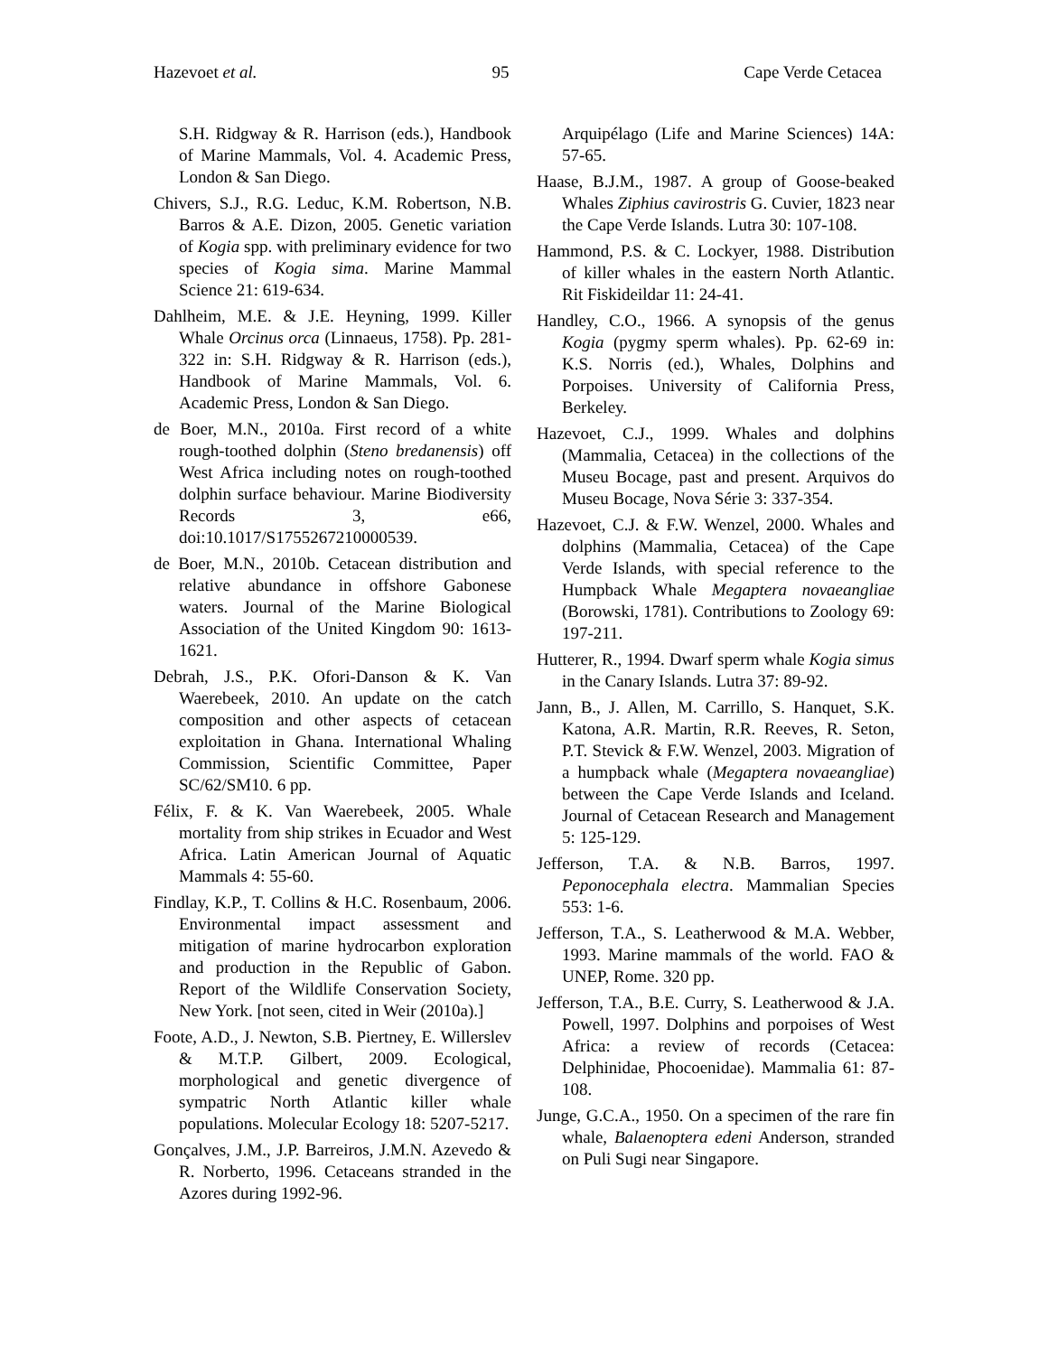Hazevoet et al. 95 Cape Verde Cetacea
S.H. Ridgway & R. Harrison (eds.), Handbook of Marine Mammals, Vol. 4. Academic Press, London & San Diego.
Chivers, S.J., R.G. Leduc, K.M. Robertson, N.B. Barros & A.E. Dizon, 2005. Genetic variation of Kogia spp. with preliminary evidence for two species of Kogia sima. Marine Mammal Science 21: 619-634.
Dahlheim, M.E. & J.E. Heyning, 1999. Killer Whale Orcinus orca (Linnaeus, 1758). Pp. 281-322 in: S.H. Ridgway & R. Harrison (eds.), Handbook of Marine Mammals, Vol. 6. Academic Press, London & San Diego.
de Boer, M.N., 2010a. First record of a white rough-toothed dolphin (Steno bredanensis) off West Africa including notes on rough-toothed dolphin surface behaviour. Marine Biodiversity Records 3, e66, doi:10.1017/S1755267210000539.
de Boer, M.N., 2010b. Cetacean distribution and relative abundance in offshore Gabonese waters. Journal of the Marine Biological Association of the United Kingdom 90: 1613-1621.
Debrah, J.S., P.K. Ofori-Danson & K. Van Waerebeek, 2010. An update on the catch composition and other aspects of cetacean exploitation in Ghana. International Whaling Commission, Scientific Committee, Paper SC/62/SM10. 6 pp.
Félix, F. & K. Van Waerebeek, 2005. Whale mortality from ship strikes in Ecuador and West Africa. Latin American Journal of Aquatic Mammals 4: 55-60.
Findlay, K.P., T. Collins & H.C. Rosenbaum, 2006. Environmental impact assessment and mitigation of marine hydrocarbon exploration and production in the Republic of Gabon. Report of the Wildlife Conservation Society, New York. [not seen, cited in Weir (2010a).]
Foote, A.D., J. Newton, S.B. Piertney, E. Willerslev & M.T.P. Gilbert, 2009. Ecological, morphological and genetic divergence of sympatric North Atlantic killer whale populations. Molecular Ecology 18: 5207-5217.
Gonçalves, J.M., J.P. Barreiros, J.M.N. Azevedo & R. Norberto, 1996. Cetaceans stranded in the Azores during 1992-96.
Arquipélago (Life and Marine Sciences) 14A: 57-65.
Haase, B.J.M., 1987. A group of Goose-beaked Whales Ziphius cavirostris G. Cuvier, 1823 near the Cape Verde Islands. Lutra 30: 107-108.
Hammond, P.S. & C. Lockyer, 1988. Distribution of killer whales in the eastern North Atlantic. Rit Fiskideildar 11: 24-41.
Handley, C.O., 1966. A synopsis of the genus Kogia (pygmy sperm whales). Pp. 62-69 in: K.S. Norris (ed.), Whales, Dolphins and Porpoises. University of California Press, Berkeley.
Hazevoet, C.J., 1999. Whales and dolphins (Mammalia, Cetacea) in the collections of the Museu Bocage, past and present. Arquivos do Museu Bocage, Nova Série 3: 337-354.
Hazevoet, C.J. & F.W. Wenzel, 2000. Whales and dolphins (Mammalia, Cetacea) of the Cape Verde Islands, with special reference to the Humpback Whale Megaptera novaeangliae (Borowski, 1781). Contributions to Zoology 69: 197-211.
Hutterer, R., 1994. Dwarf sperm whale Kogia simus in the Canary Islands. Lutra 37: 89-92.
Jann, B., J. Allen, M. Carrillo, S. Hanquet, S.K. Katona, A.R. Martin, R.R. Reeves, R. Seton, P.T. Stevick & F.W. Wenzel, 2003. Migration of a humpback whale (Megaptera novaeangliae) between the Cape Verde Islands and Iceland. Journal of Cetacean Research and Management 5: 125-129.
Jefferson, T.A. & N.B. Barros, 1997. Peponocephala electra. Mammalian Species 553: 1-6.
Jefferson, T.A., S. Leatherwood & M.A. Webber, 1993. Marine mammals of the world. FAO & UNEP, Rome. 320 pp.
Jefferson, T.A., B.E. Curry, S. Leatherwood & J.A. Powell, 1997. Dolphins and porpoises of West Africa: a review of records (Cetacea: Delphinidae, Phocoenidae). Mammalia 61: 87-108.
Junge, G.C.A., 1950. On a specimen of the rare fin whale, Balaenoptera edeni Anderson, stranded on Puli Sugi near Singapore.